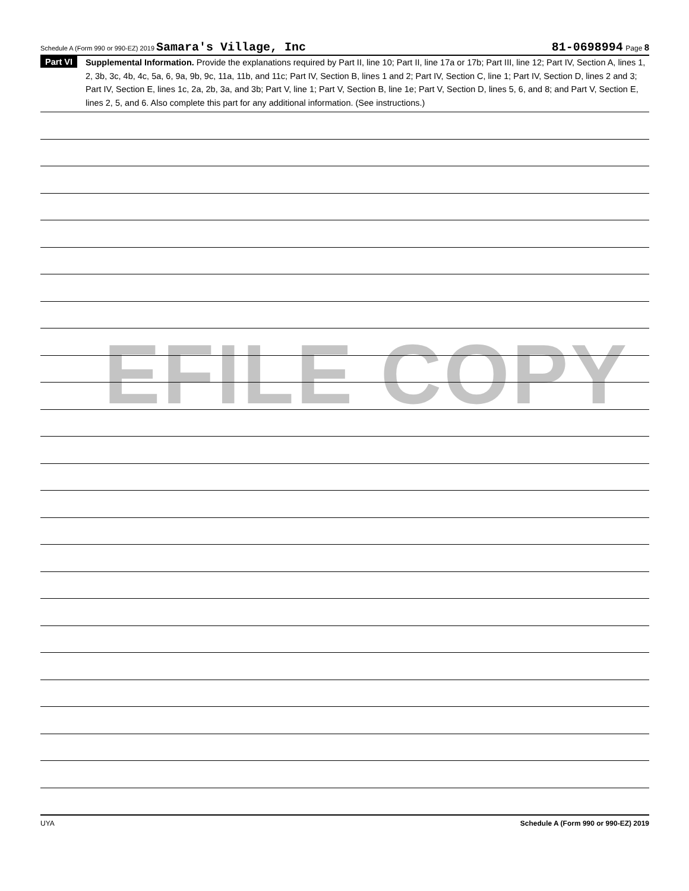EFILE COPY
Schedule A (Form 990 or 990-EZ) 2019 Samara's Village, Inc
81-0698994 Page 8
Part VI
Supplemental Information. Provide the explanations required by Part II, line 10; Part II, line 17a or 17b; Part III, line 12; Part IV, Section A, lines 1, 2, 3b, 3c, 4b, 4c, 5a, 6, 9a, 9b, 9c, 11a, 11b, and 11c; Part IV, Section B, lines 1 and 2; Part IV, Section C, line 1; Part IV, Section D, lines 2 and 3; Part IV, Section E, lines 1c, 2a, 2b, 3a, and 3b; Part V, line 1; Part V, Section B, line 1e; Part V, Section D, lines 5, 6, and 8; and Part V, Section E, lines 2, 5, and 6. Also complete this part for any additional information. (See instructions.)
UYA Schedule A (Form 990 or 990-EZ) 2019